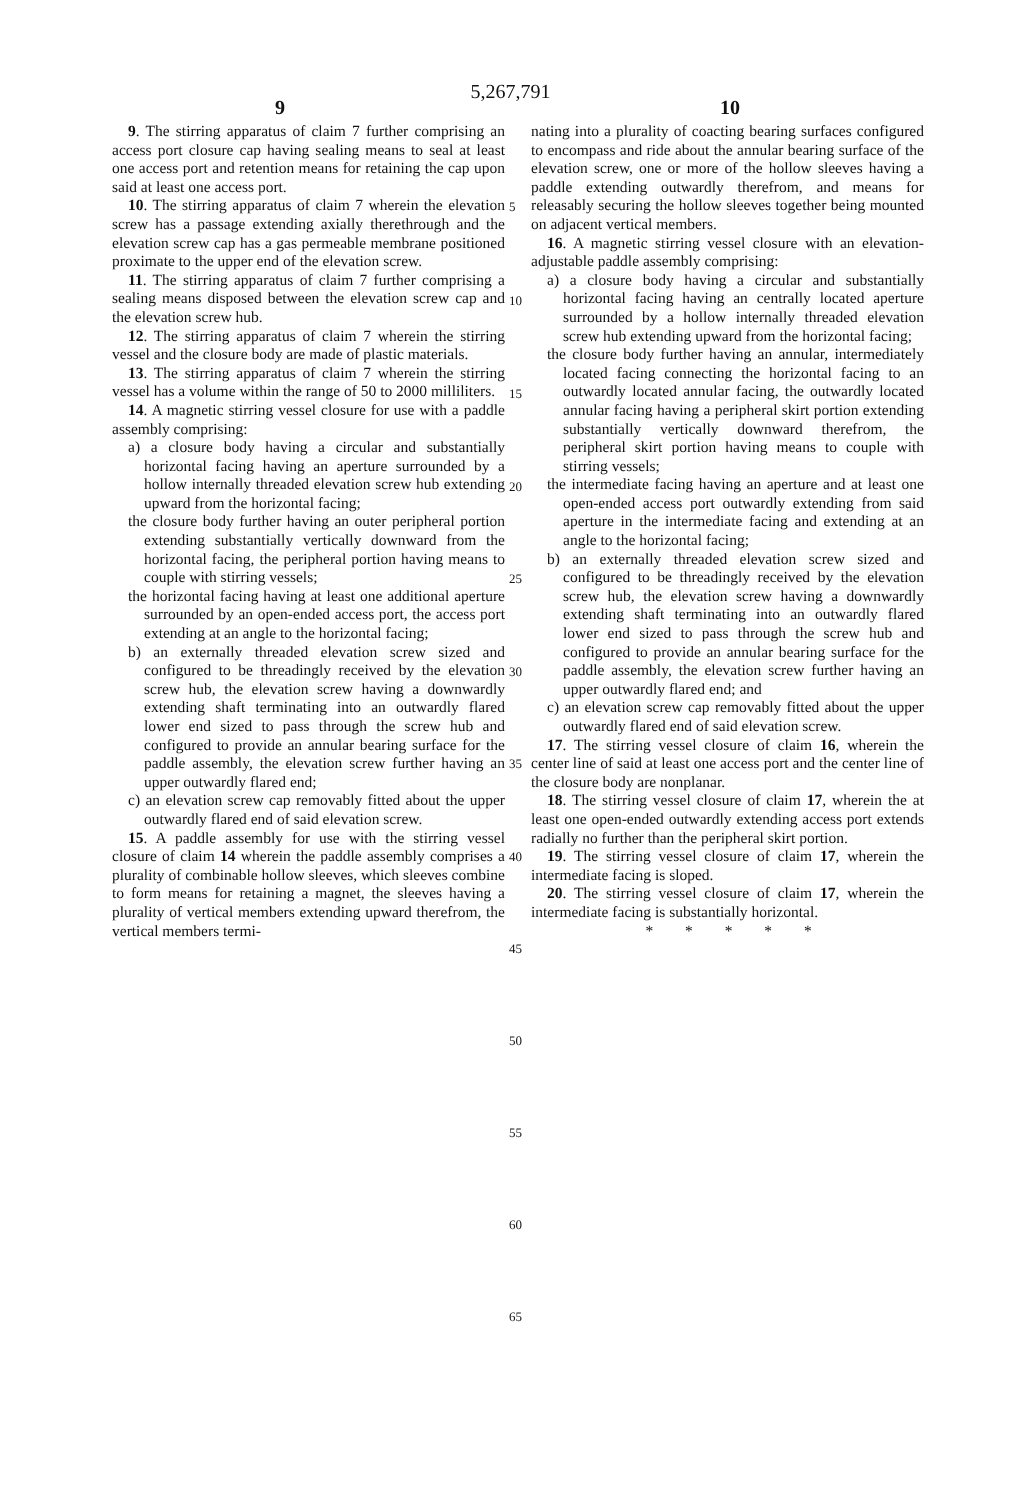5,267,791
9 10
9. The stirring apparatus of claim 7 further comprising an access port closure cap having sealing means to seal at least one access port and retention means for retaining the cap upon said at least one access port.
10. The stirring apparatus of claim 7 wherein the elevation screw has a passage extending axially therethrough and the elevation screw cap has a gas permeable membrane positioned proximate to the upper end of the elevation screw.
11. The stirring apparatus of claim 7 further comprising a sealing means disposed between the elevation screw cap and the elevation screw hub.
12. The stirring apparatus of claim 7 wherein the stirring vessel and the closure body are made of plastic materials.
13. The stirring apparatus of claim 7 wherein the stirring vessel has a volume within the range of 50 to 2000 milliliters.
14. A magnetic stirring vessel closure for use with a paddle assembly comprising:
a) a closure body having a circular and substantially horizontal facing having an aperture surrounded by a hollow internally threaded elevation screw hub extending upward from the horizontal facing;
the closure body further having an outer peripheral portion extending substantially vertically downward from the horizontal facing, the peripheral portion having means to couple with stirring vessels;
the horizontal facing having at least one additional aperture surrounded by an open-ended access port, the access port extending at an angle to the horizontal facing;
b) an externally threaded elevation screw sized and configured to be threadingly received by the elevation screw hub, the elevation screw having a downwardly extending shaft terminating into an outwardly flared lower end sized to pass through the screw hub and configured to provide an annular bearing surface for the paddle assembly, the elevation screw further having an upper outwardly flared end;
c) an elevation screw cap removably fitted about the upper outwardly flared end of said elevation screw.
15. A paddle assembly for use with the stirring vessel closure of claim 14 wherein the paddle assembly comprises a plurality of combinable hollow sleeves, which sleeves combine to form means for retaining a magnet, the sleeves having a plurality of vertical members extending upward therefrom, the vertical members termi-
nating into a plurality of coacting bearing surfaces configured to encompass and ride about the annular bearing surface of the elevation screw, one or more of the hollow sleeves having a paddle extending outwardly therefrom, and means for releasably securing the hollow sleeves together being mounted on adjacent vertical members.
16. A magnetic stirring vessel closure with an elevation-adjustable paddle assembly comprising:
a) a closure body having a circular and substantially horizontal facing having an centrally located aperture surrounded by a hollow internally threaded elevation screw hub extending upward from the horizontal facing;
the closure body further having an annular, intermediately located facing connecting the horizontal facing to an outwardly located annular facing, the outwardly located annular facing having a peripheral skirt portion extending substantially vertically downward therefrom, the peripheral skirt portion having means to couple with stirring vessels;
the intermediate facing having an aperture and at least one open-ended access port outwardly extending from said aperture in the intermediate facing and extending at an angle to the horizontal facing;
b) an externally threaded elevation screw sized and configured to be threadingly received by the elevation screw hub, the elevation screw having a downwardly extending shaft terminating into an outwardly flared lower end sized to pass through the screw hub and configured to provide an annular bearing surface for the paddle assembly, the elevation screw further having an upper outwardly flared end; and
c) an elevation screw cap removably fitted about the upper outwardly flared end of said elevation screw.
17. The stirring vessel closure of claim 16, wherein the center line of said at least one access port and the center line of the closure body are nonplanar.
18. The stirring vessel closure of claim 17, wherein the at least one open-ended outwardly extending access port extends radially no further than the peripheral skirt portion.
19. The stirring vessel closure of claim 17, wherein the intermediate facing is sloped.
20. The stirring vessel closure of claim 17, wherein the intermediate facing is substantially horizontal.
* * * * *
5
10
15
20
25
30
35
40
45
50
55
60
65